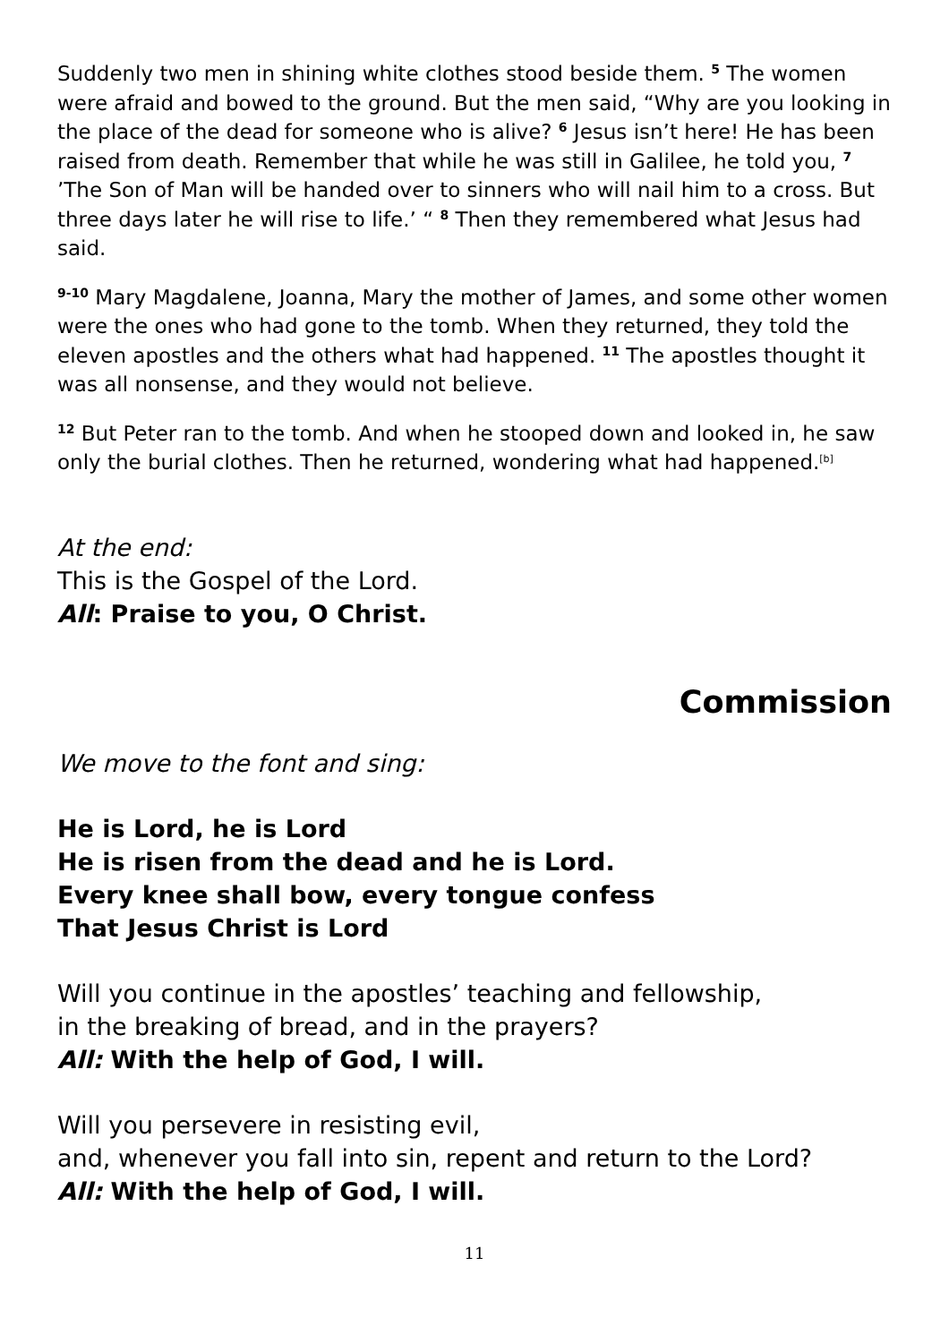Suddenly two men in shining white clothes stood beside them. <sup>5</sup> The women were afraid and bowed to the ground. But the men said, “Why are you looking in the place of the dead for someone who is alive? <sup>6</sup> Jesus isn’t here! He has been raised from death. Remember that while he was still in Galilee, he told you, <sup>7</sup> ’The Son of Man will be handed over to sinners who will nail him to a cross. But three days later he will rise to life.’ “ <sup>8</sup> Then they remembered what Jesus had said.
<sup>9-10</sup> Mary Magdalene, Joanna, Mary the mother of James, and some other women were the ones who had gone to the tomb. When they returned, they told the eleven apostles and the others what had happened. <sup>11</sup> The apostles thought it was all nonsense, and they would not believe.
<sup>12</sup> But Peter ran to the tomb. And when he stooped down and looked in, he saw only the burial clothes. Then he returned, wondering what had happened.<sup>[b]</sup>
At the end:
This is the Gospel of the Lord.
All: Praise to you, O Christ.
Commission
We move to the font and sing:
He is Lord, he is Lord
He is risen from the dead and he is Lord.
Every knee shall bow, every tongue confess
That Jesus Christ is Lord
Will you continue in the apostles’ teaching and fellowship,
in the breaking of bread, and in the prayers?
All: With the help of God, I will.
Will you persevere in resisting evil,
and, whenever you fall into sin, repent and return to the Lord?
All: With the help of God, I will.
11